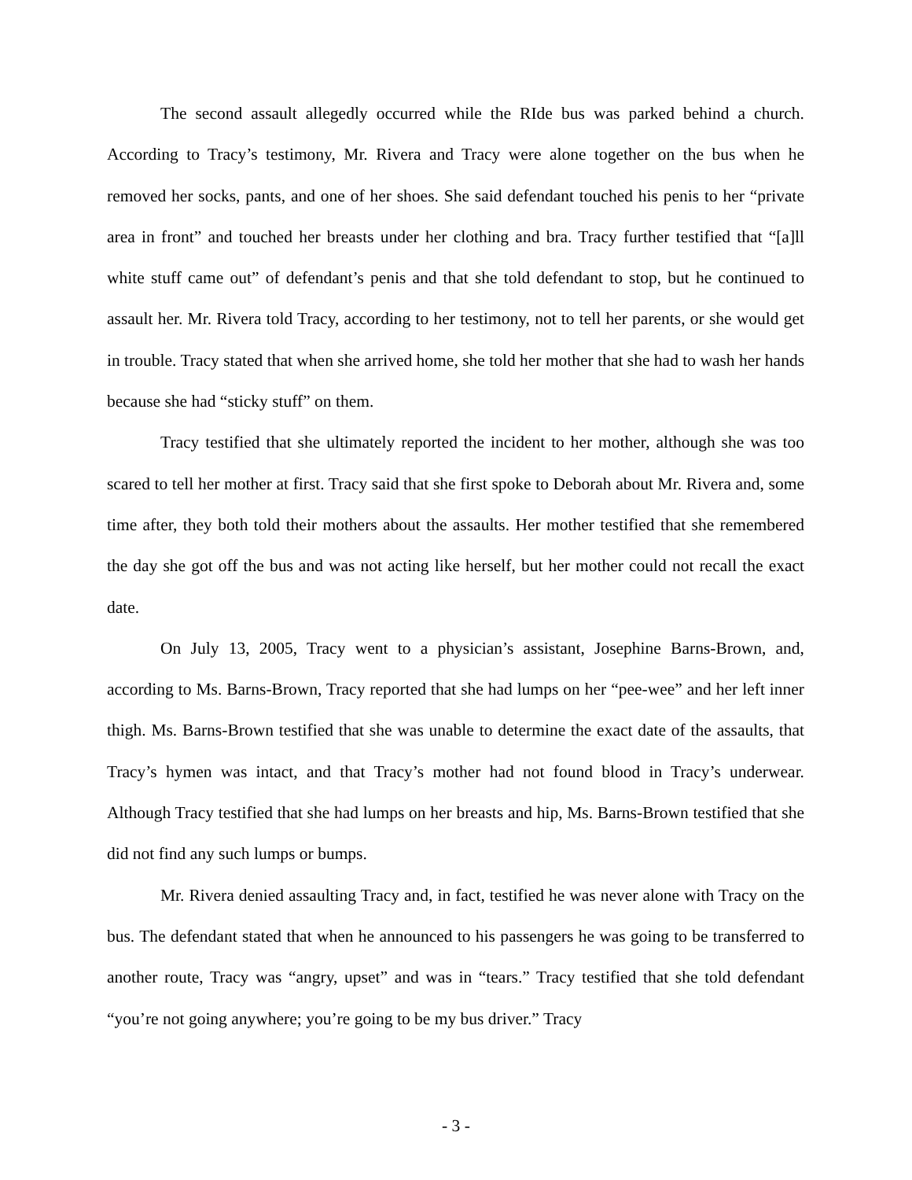The second assault allegedly occurred while the RIde bus was parked behind a church. According to Tracy’s testimony, Mr. Rivera and Tracy were alone together on the bus when he removed her socks, pants, and one of her shoes. She said defendant touched his penis to her “private area in front” and touched her breasts under her clothing and bra. Tracy further testified that “[a]ll white stuff came out” of defendant’s penis and that she told defendant to stop, but he continued to assault her. Mr. Rivera told Tracy, according to her testimony, not to tell her parents, or she would get in trouble. Tracy stated that when she arrived home, she told her mother that she had to wash her hands because she had “sticky stuff” on them.
Tracy testified that she ultimately reported the incident to her mother, although she was too scared to tell her mother at first. Tracy said that she first spoke to Deborah about Mr. Rivera and, some time after, they both told their mothers about the assaults. Her mother testified that she remembered the day she got off the bus and was not acting like herself, but her mother could not recall the exact date.
On July 13, 2005, Tracy went to a physician’s assistant, Josephine Barns-Brown, and, according to Ms. Barns-Brown, Tracy reported that she had lumps on her “pee-wee” and her left inner thigh. Ms. Barns-Brown testified that she was unable to determine the exact date of the assaults, that Tracy’s hymen was intact, and that Tracy’s mother had not found blood in Tracy’s underwear. Although Tracy testified that she had lumps on her breasts and hip, Ms. Barns-Brown testified that she did not find any such lumps or bumps.
Mr. Rivera denied assaulting Tracy and, in fact, testified he was never alone with Tracy on the bus. The defendant stated that when he announced to his passengers he was going to be transferred to another route, Tracy was “angry, upset” and was in “tears.” Tracy testified that she told defendant “you’re not going anywhere; you’re going to be my bus driver.” Tracy
- 3 -